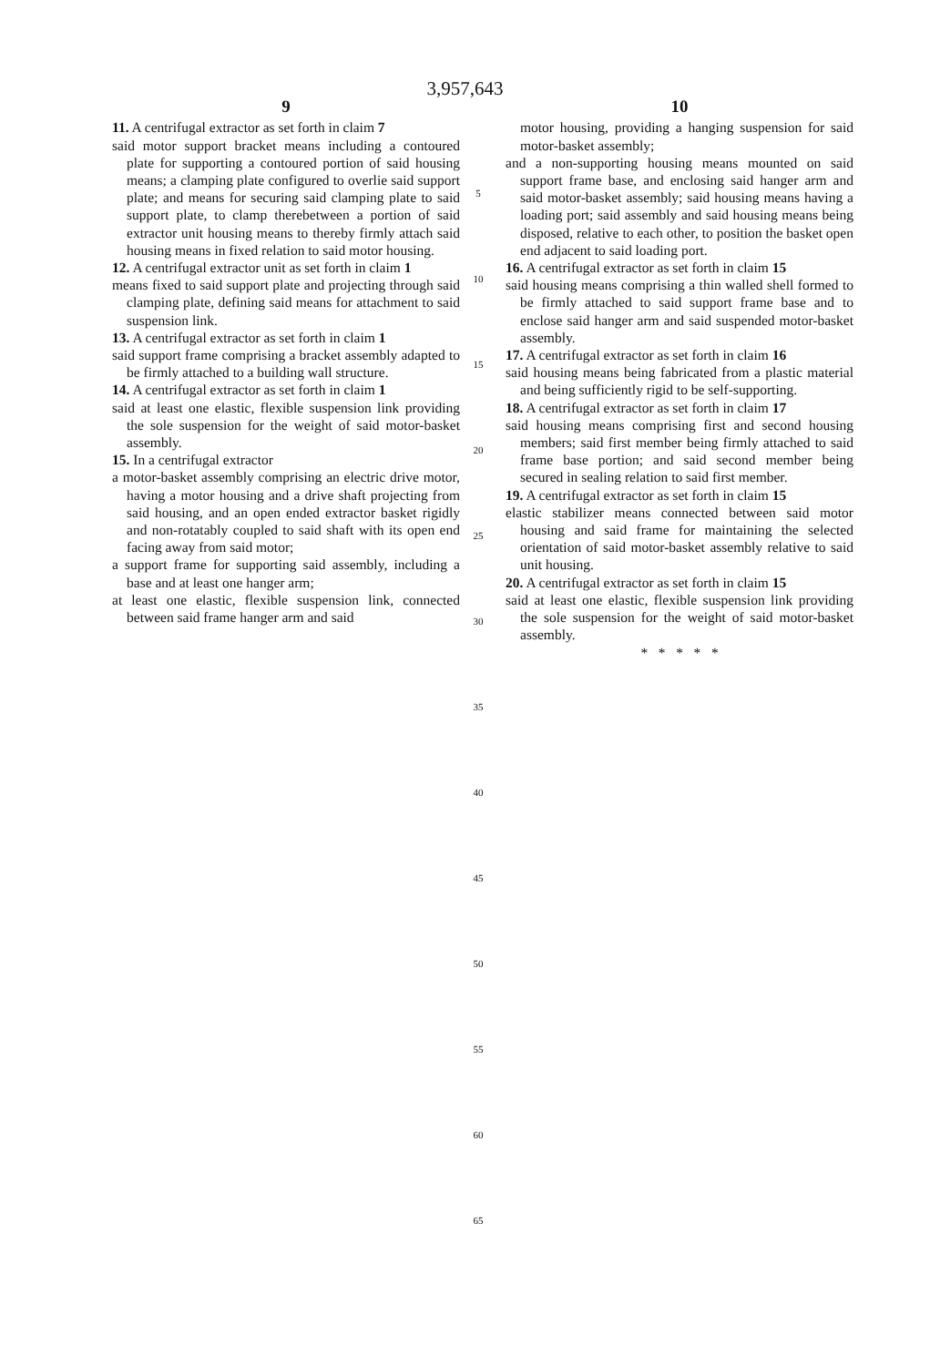3,957,643
9
11. A centrifugal extractor as set forth in claim 7
said motor support bracket means including a contoured plate for supporting a contoured portion of said housing means; a clamping plate configured to overlie said support plate; and means for securing said clamping plate to said support plate, to clamp therebetween a portion of said extractor unit housing means to thereby firmly attach said housing means in fixed relation to said motor housing.
12. A centrifugal extractor unit as set forth in claim 1
means fixed to said support plate and projecting through said clamping plate, defining said means for attachment to said suspension link.
13. A centrifugal extractor as set forth in claim 1
said support frame comprising a bracket assembly adapted to be firmly attached to a building wall structure.
14. A centrifugal extractor as set forth in claim 1
said at least one elastic, flexible suspension link providing the sole suspension for the weight of said motor-basket assembly.
15. In a centrifugal extractor
a motor-basket assembly comprising an electric drive motor, having a motor housing and a drive shaft projecting from said housing, and an open ended extractor basket rigidly and non-rotatably coupled to said shaft with its open end facing away from said motor;
a support frame for supporting said assembly, including a base and at least one hanger arm;
at least one elastic, flexible suspension link, connected between said frame hanger arm and said
5
10
15
20
25
30
35
40
45
50
55
60
65
10
motor housing, providing a hanging suspension for said motor-basket assembly;
and a non-supporting housing means mounted on said support frame base, and enclosing said hanger arm and said motor-basket assembly; said housing means having a loading port; said assembly and said housing means being disposed, relative to each other, to position the basket open end adjacent to said loading port.
16. A centrifugal extractor as set forth in claim 15
said housing means comprising a thin walled shell formed to be firmly attached to said support frame base and to enclose said hanger arm and said suspended motor-basket assembly.
17. A centrifugal extractor as set forth in claim 16
said housing means being fabricated from a plastic material and being sufficiently rigid to be self-supporting.
18. A centrifugal extractor as set forth in claim 17
said housing means comprising first and second housing members; said first member being firmly attached to said frame base portion; and said second member being secured in sealing relation to said first member.
19. A centrifugal extractor as set forth in claim 15
elastic stabilizer means connected between said motor housing and said frame for maintaining the selected orientation of said motor-basket assembly relative to said unit housing.
20. A centrifugal extractor as set forth in claim 15
said at least one elastic, flexible suspension link providing the sole suspension for the weight of said motor-basket assembly.
* * * * *